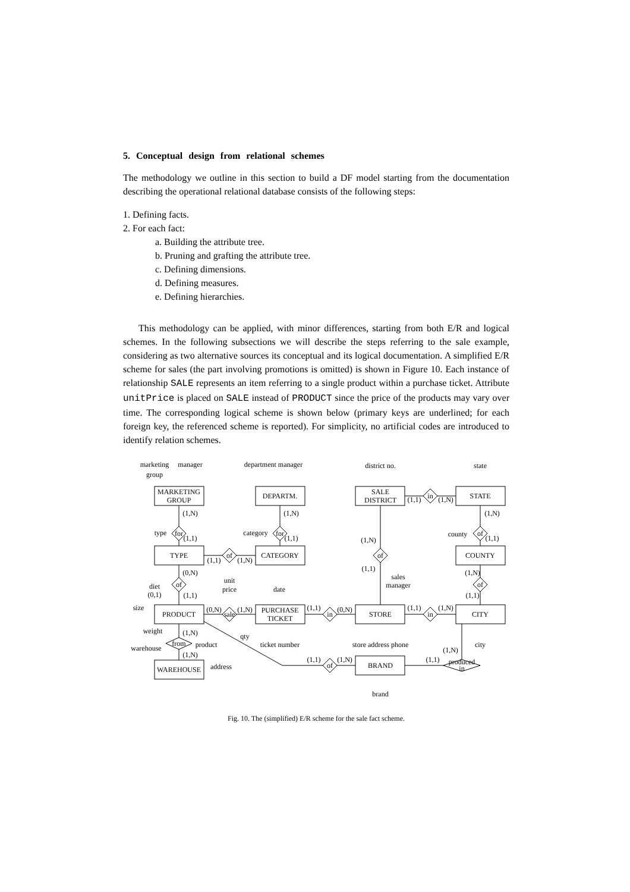5. Conceptual design from relational schemes
The methodology we outline in this section to build a DF model starting from the documentation describing the operational relational database consists of the following steps:
1. Defining facts.
2. For each fact:
a. Building the attribute tree.
b. Pruning and grafting the attribute tree.
c. Defining dimensions.
d. Defining measures.
e. Defining hierarchies.
This methodology can be applied, with minor differences, starting from both E/R and logical schemes. In the following subsections we will describe the steps referring to the sale example, considering as two alternative sources its conceptual and its logical documentation. A simplified E/R scheme for sales (the part involving promotions is omitted) is shown in Figure 10. Each instance of relationship SALE represents an item referring to a single product within a purchase ticket. Attribute unitPrice is placed on SALE instead of PRODUCT since the price of the products may vary over time. The corresponding logical scheme is shown below (primary keys are underlined; for each foreign key, the referenced scheme is reported). For simplicity, no artificial codes are introduced to identify relation schemes.
MARKETING
GROUP
DEPARTM.
SALE
DISTRICT
STATE
TYPE
CATEGORY
COUNTY
PRODUCT
PURCHASE
TICKET
STORE
CITY
WAREHOUSE
BRAND
for
for
of
of
of
in
of
of
sale
in
in
from
of
produced
in
marketing
group
manager
department manager
district no.
state
type
category
county
diet
(0,1)
unit
price
date
sales
manager
size
weight
qty
product
warehouse
ticket number
store address phone
city
address
brand
(1,N)
(1,1)
(1,N)
(1,1)
(1,N)
(1,1)
(1,N)
(1,1)
(1,1)
(1,N)
(1,1)
(1,N)
(0,N)
(1,1)
(1,N)
(1,1)
(0,N)
(1,N)
(1,1)
(0,N)
(1,1)
(1,N)
(1,N)
(1,N)
(1,1)
(1,N)
(1,1)
(1,N)
Fig. 10. The (simplified) E/R scheme for the sale fact scheme.